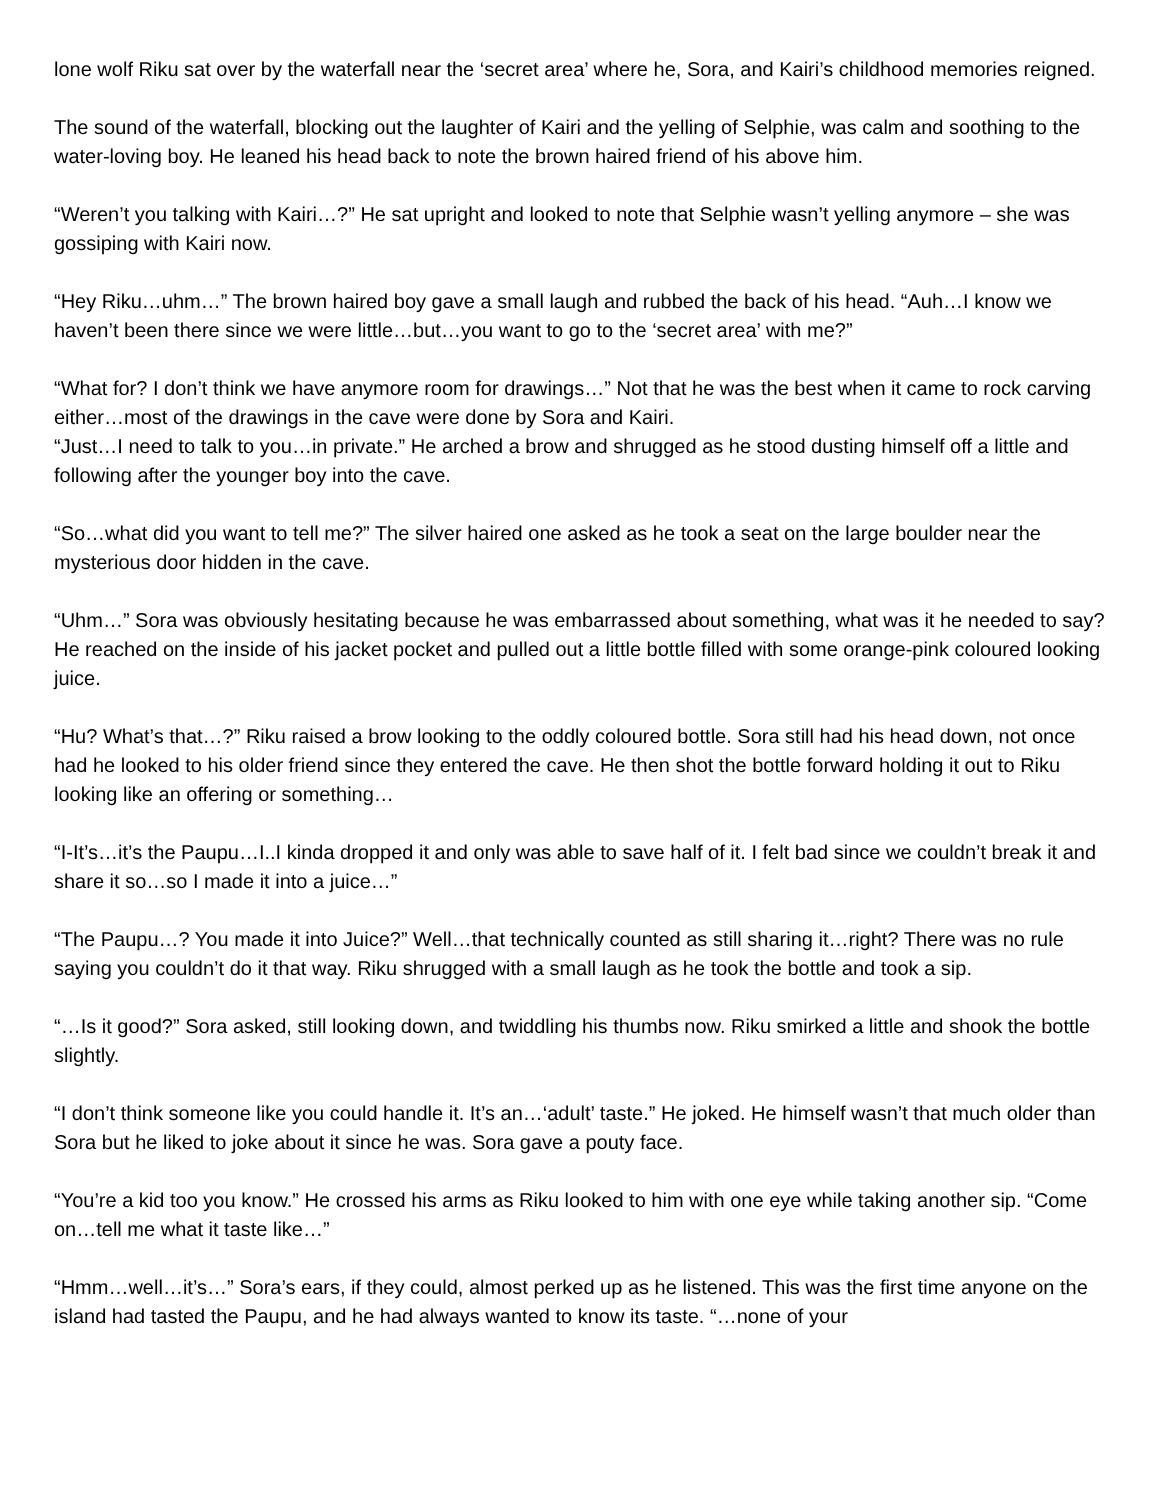lone wolf Riku sat over by the waterfall near the ‘secret area’ where he, Sora, and Kairi’s childhood memories reigned.
The sound of the waterfall, blocking out the laughter of Kairi and the yelling of Selphie, was calm and soothing to the water-loving boy. He leaned his head back to note the brown haired friend of his above him.
“Weren’t you talking with Kairi…?” He sat upright and looked to note that Selphie wasn’t yelling anymore – she was gossiping with Kairi now.
“Hey Riku…uhm…” The brown haired boy gave a small laugh and rubbed the back of his head. “Auh…I know we haven’t been there since we were little…but…you want to go to the ‘secret area’ with me?”
“What for? I don’t think we have anymore room for drawings…” Not that he was the best when it came to rock carving either…most of the drawings in the cave were done by Sora and Kairi.
“Just…I need to talk to you…in private.” He arched a brow and shrugged as he stood dusting himself off a little and following after the younger boy into the cave.
“So…what did you want to tell me?” The silver haired one asked as he took a seat on the large boulder near the mysterious door hidden in the cave.
“Uhm…” Sora was obviously hesitating because he was embarrassed about something, what was it he needed to say? He reached on the inside of his jacket pocket and pulled out a little bottle filled with some orange-pink coloured looking juice.
“Hu? What’s that…?” Riku raised a brow looking to the oddly coloured bottle. Sora still had his head down, not once had he looked to his older friend since they entered the cave. He then shot the bottle forward holding it out to Riku looking like an offering or something…
“I-It’s…it’s the Paupu…I..I kinda dropped it and only was able to save half of it. I felt bad since we couldn’t break it and share it so…so I made it into a juice…”
“The Paupu…? You made it into Juice?” Well…that technically counted as still sharing it…right? There was no rule saying you couldn’t do it that way. Riku shrugged with a small laugh as he took the bottle and took a sip.
“…Is it good?” Sora asked, still looking down, and twiddling his thumbs now. Riku smirked a little and shook the bottle slightly.
“I don’t think someone like you could handle it. It’s an…‘adult’ taste.” He joked. He himself wasn’t that much older than Sora but he liked to joke about it since he was. Sora gave a pouty face.
“You’re a kid too you know.” He crossed his arms as Riku looked to him with one eye while taking another sip. “Come on…tell me what it taste like…”
“Hmm…well…it’s…” Sora’s ears, if they could, almost perked up as he listened. This was the first time anyone on the island had tasted the Paupu, and he had always wanted to know its taste. “…none of your